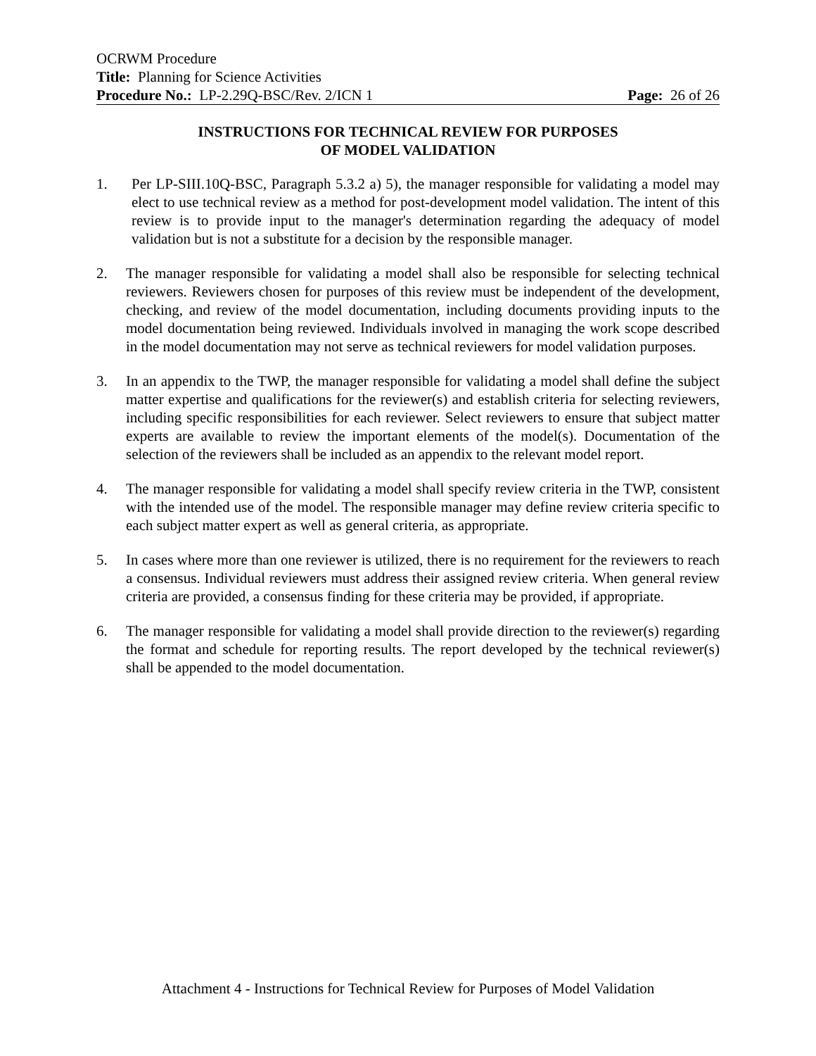OCRWM Procedure
Title: Planning for Science Activities
Procedure No.: LP-2.29Q-BSC/Rev. 2/ICN 1 Page: 26 of 26
INSTRUCTIONS FOR TECHNICAL REVIEW FOR PURPOSES
OF MODEL VALIDATION
1. Per LP-SIII.10Q-BSC, Paragraph 5.3.2 a) 5), the manager responsible for validating a model may elect to use technical review as a method for post-development model validation. The intent of this review is to provide input to the manager's determination regarding the adequacy of model validation but is not a substitute for a decision by the responsible manager.
2. The manager responsible for validating a model shall also be responsible for selecting technical reviewers. Reviewers chosen for purposes of this review must be independent of the development, checking, and review of the model documentation, including documents providing inputs to the model documentation being reviewed. Individuals involved in managing the work scope described in the model documentation may not serve as technical reviewers for model validation purposes.
3. In an appendix to the TWP, the manager responsible for validating a model shall define the subject matter expertise and qualifications for the reviewer(s) and establish criteria for selecting reviewers, including specific responsibilities for each reviewer. Select reviewers to ensure that subject matter experts are available to review the important elements of the model(s). Documentation of the selection of the reviewers shall be included as an appendix to the relevant model report.
4. The manager responsible for validating a model shall specify review criteria in the TWP, consistent with the intended use of the model. The responsible manager may define review criteria specific to each subject matter expert as well as general criteria, as appropriate.
5. In cases where more than one reviewer is utilized, there is no requirement for the reviewers to reach a consensus. Individual reviewers must address their assigned review criteria. When general review criteria are provided, a consensus finding for these criteria may be provided, if appropriate.
6. The manager responsible for validating a model shall provide direction to the reviewer(s) regarding the format and schedule for reporting results. The report developed by the technical reviewer(s) shall be appended to the model documentation.
Attachment 4 - Instructions for Technical Review for Purposes of Model Validation